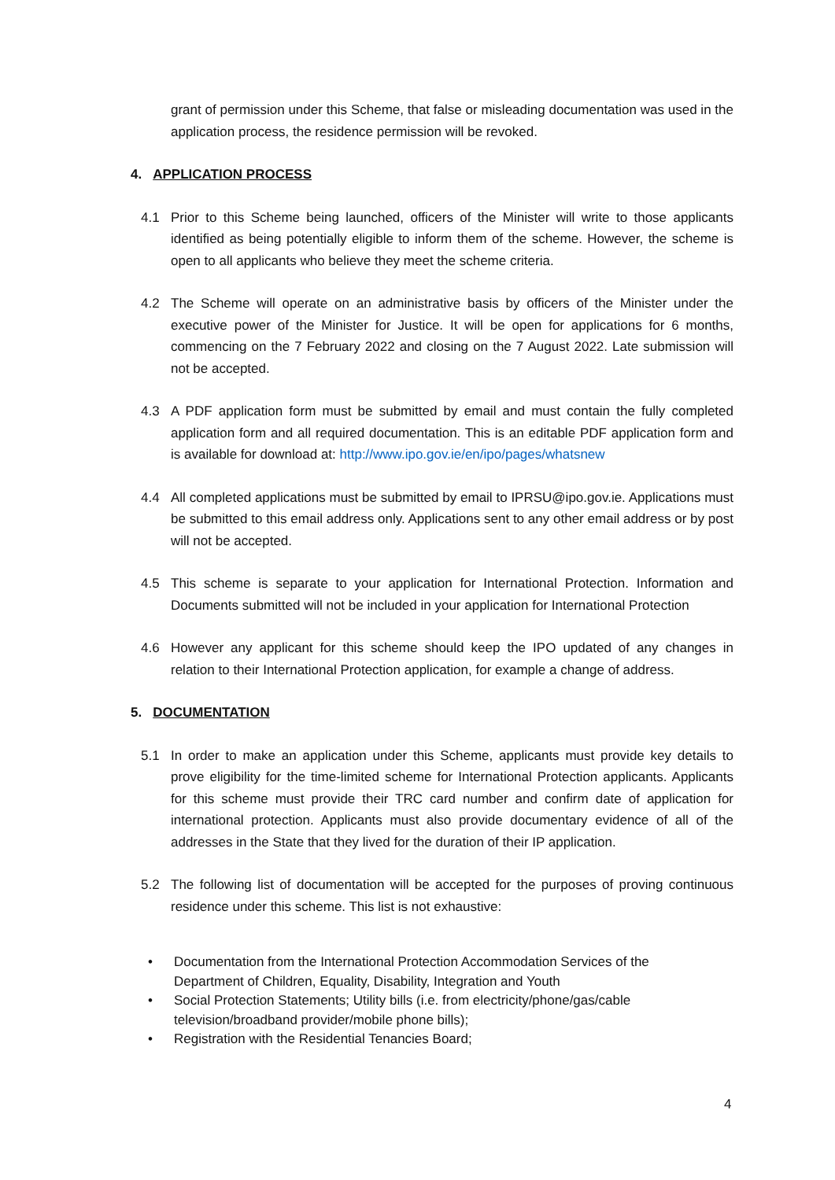grant of permission under this Scheme, that false or misleading documentation was used in the application process, the residence permission will be revoked.
4. APPLICATION PROCESS
4.1 Prior to this Scheme being launched, officers of the Minister will write to those applicants identified as being potentially eligible to inform them of the scheme. However, the scheme is open to all applicants who believe they meet the scheme criteria.
4.2 The Scheme will operate on an administrative basis by officers of the Minister under the executive power of the Minister for Justice. It will be open for applications for 6 months, commencing on the 7 February 2022 and closing on the 7 August 2022. Late submission will not be accepted.
4.3 A PDF application form must be submitted by email and must contain the fully completed application form and all required documentation. This is an editable PDF application form and is available for download at: http://www.ipo.gov.ie/en/ipo/pages/whatsnew
4.4 All completed applications must be submitted by email to IPRSU@ipo.gov.ie. Applications must be submitted to this email address only. Applications sent to any other email address or by post will not be accepted.
4.5 This scheme is separate to your application for International Protection. Information and Documents submitted will not be included in your application for International Protection
4.6 However any applicant for this scheme should keep the IPO updated of any changes in relation to their International Protection application, for example a change of address.
5. DOCUMENTATION
5.1 In order to make an application under this Scheme, applicants must provide key details to prove eligibility for the time-limited scheme for International Protection applicants. Applicants for this scheme must provide their TRC card number and confirm date of application for international protection. Applicants must also provide documentary evidence of all of the addresses in the State that they lived for the duration of their IP application.
5.2 The following list of documentation will be accepted for the purposes of proving continuous residence under this scheme. This list is not exhaustive:
• Documentation from the International Protection Accommodation Services of the Department of Children, Equality, Disability, Integration and Youth
• Social Protection Statements; Utility bills (i.e. from electricity/phone/gas/cable television/broadband provider/mobile phone bills);
• Registration with the Residential Tenancies Board;
4